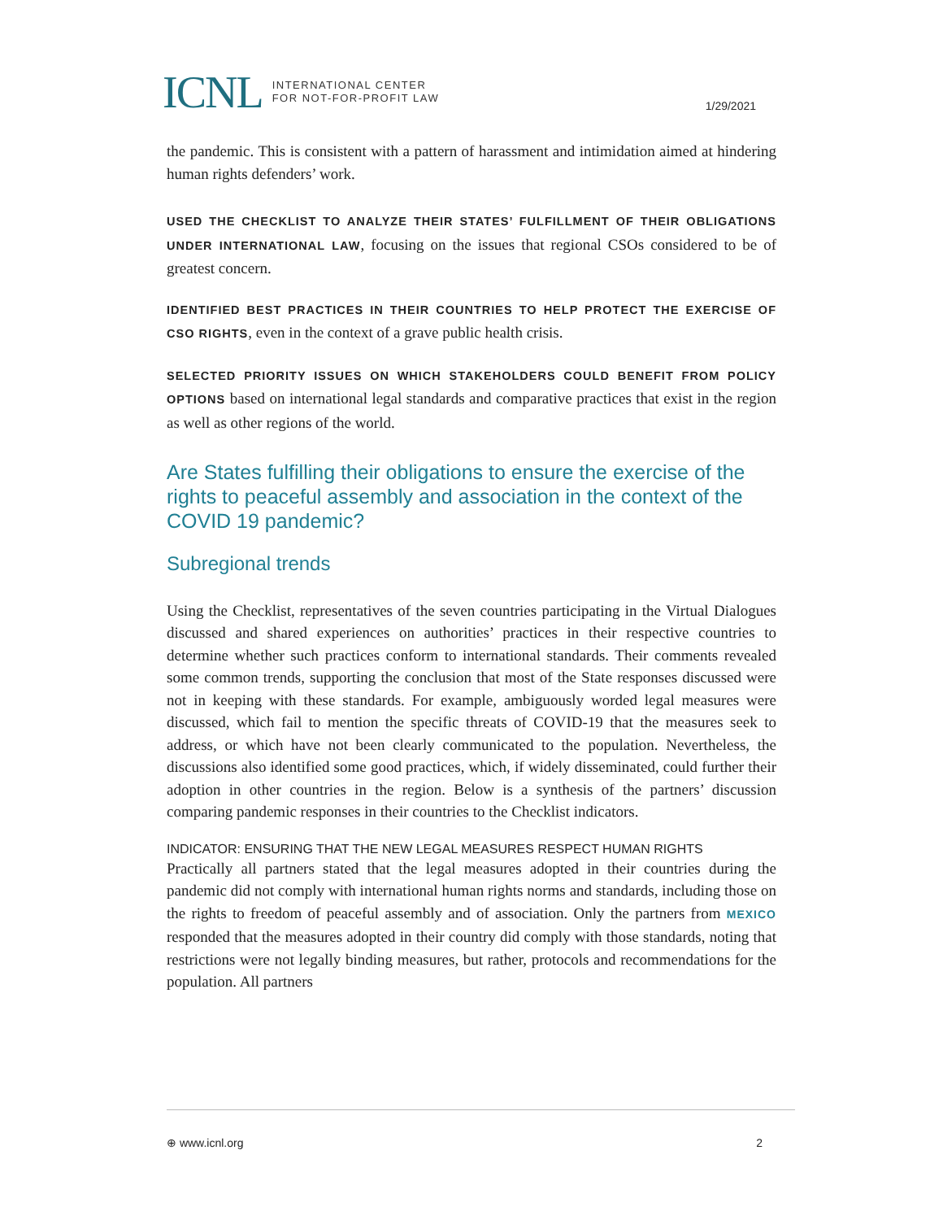ICNL INTERNATIONAL CENTER
FOR NOT-FOR-PROFIT LAW
1/29/2021
the pandemic. This is consistent with a pattern of harassment and intimidation aimed at hindering human rights defenders’ work.
USED THE CHECKLIST TO ANALYZE THEIR STATES’ FULFILLMENT OF THEIR OBLIGATIONS UNDER INTERNATIONAL LAW, focusing on the issues that regional CSOs considered to be of greatest concern.
IDENTIFIED BEST PRACTICES IN THEIR COUNTRIES TO HELP PROTECT THE EXERCISE OF CSO RIGHTS, even in the context of a grave public health crisis.
SELECTED PRIORITY ISSUES ON WHICH STAKEHOLDERS COULD BENEFIT FROM POLICY OPTIONS based on international legal standards and comparative practices that exist in the region as well as other regions of the world.
Are States fulfilling their obligations to ensure the exercise of the rights to peaceful assembly and association in the context of the COVID 19 pandemic?
Subregional trends
Using the Checklist, representatives of the seven countries participating in the Virtual Dialogues discussed and shared experiences on authorities’ practices in their respective countries to determine whether such practices conform to international standards. Their comments revealed some common trends, supporting the conclusion that most of the State responses discussed were not in keeping with these standards. For example, ambiguously worded legal measures were discussed, which fail to mention the specific threats of COVID-19 that the measures seek to address, or which have not been clearly communicated to the population. Nevertheless, the discussions also identified some good practices, which, if widely disseminated, could further their adoption in other countries in the region. Below is a synthesis of the partners’ discussion comparing pandemic responses in their countries to the Checklist indicators.
INDICATOR: ENSURING THAT THE NEW LEGAL MEASURES RESPECT HUMAN RIGHTS
Practically all partners stated that the legal measures adopted in their countries during the pandemic did not comply with international human rights norms and standards, including those on the rights to freedom of peaceful assembly and of association. Only the partners from MEXICO responded that the measures adopted in their country did comply with those standards, noting that restrictions were not legally binding measures, but rather, protocols and recommendations for the population. All partners
⊕ www.icnl.org 2